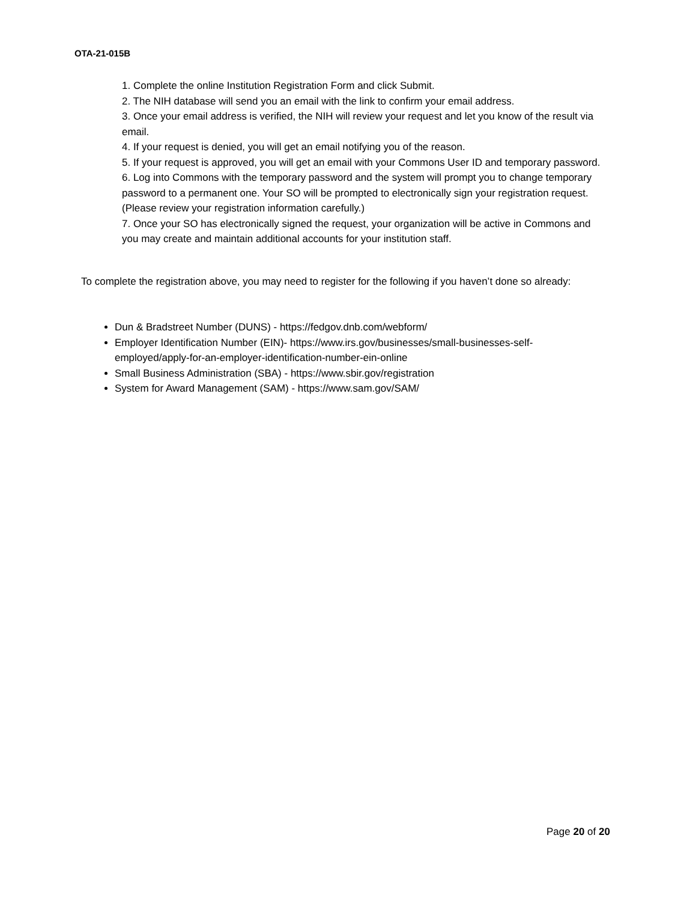OTA-21-015B
1. Complete the online Institution Registration Form and click Submit.
2. The NIH database will send you an email with the link to confirm your email address.
3. Once your email address is verified, the NIH will review your request and let you know of the result via email.
4. If your request is denied, you will get an email notifying you of the reason.
5. If your request is approved, you will get an email with your Commons User ID and temporary password.
6. Log into Commons with the temporary password and the system will prompt you to change temporary password to a permanent one. Your SO will be prompted to electronically sign your registration request. (Please review your registration information carefully.)
7. Once your SO has electronically signed the request, your organization will be active in Commons and you may create and maintain additional accounts for your institution staff.
To complete the registration above, you may need to register for the following if you haven’t done so already:
Dun & Bradstreet Number (DUNS) - https://fedgov.dnb.com/webform/
Employer Identification Number (EIN)- https://www.irs.gov/businesses/small-businesses-self-employed/apply-for-an-employer-identification-number-ein-online
Small Business Administration (SBA) - https://www.sbir.gov/registration
System for Award Management (SAM) - https://www.sam.gov/SAM/
Page 20 of 20